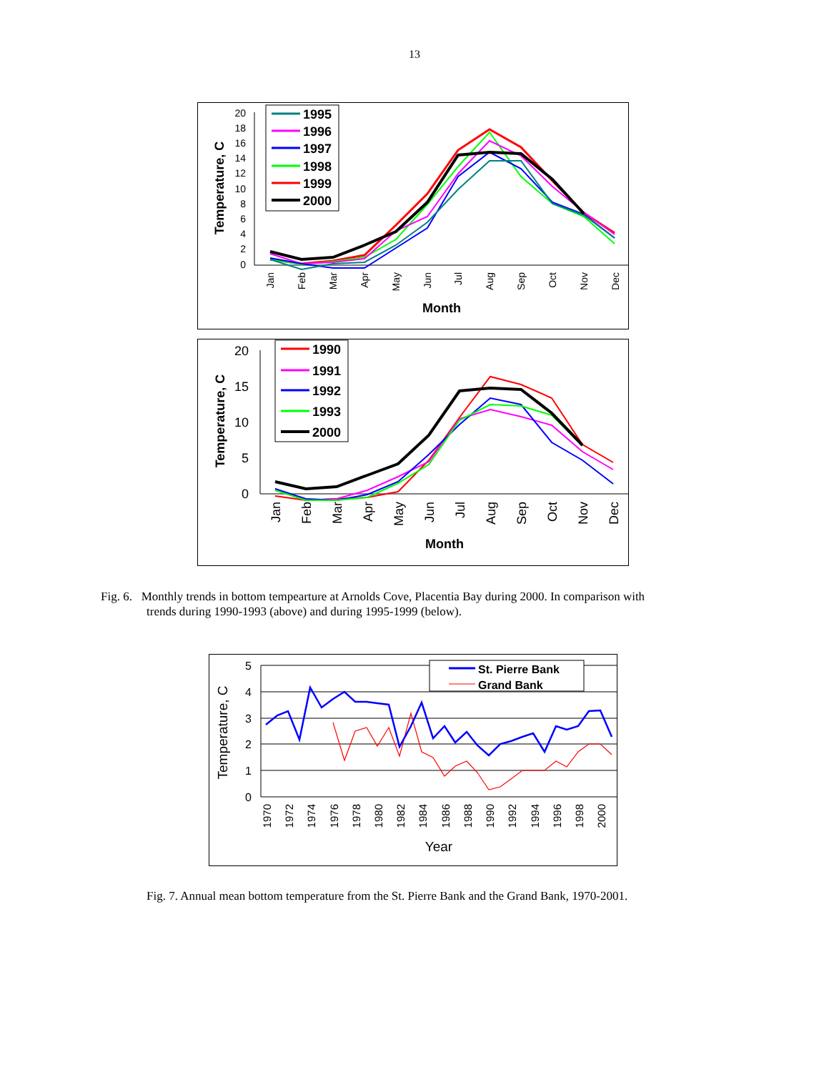13
20
18
16
14
12
10
8
6
4
2
0
Temperature, C
Jan
Feb
Mar
Apr
May
Jun
Jul
Aug
Sep
Oct
Nov
Dec
Month
1995
1996
1997
1998
1999
2000
20
15
10
5
0
Temperature, C
Jan
Feb
Mar
Apr
May
Jun
Jul
Aug
Sep
Oct
Nov
Dec
Month
1990
1991
1992
1993
2000
Fig. 6. Monthly trends in bottom tempearture at Arnolds Cove, Placentia Bay during 2000. In comparison with
trends during 1990-1993 (above) and during 1995-1999 (below).
5
4
3
2
1
0
Temperature, C
1970
1972
1974
1976
1978
1980
1982
1984
1986
1988
1990
1992
1994
1996
1998
2000
Year
St. Pierre Bank
Grand Bank
Fig. 7. Annual mean bottom temperature from the St. Pierre Bank and the Grand Bank, 1970-2001.